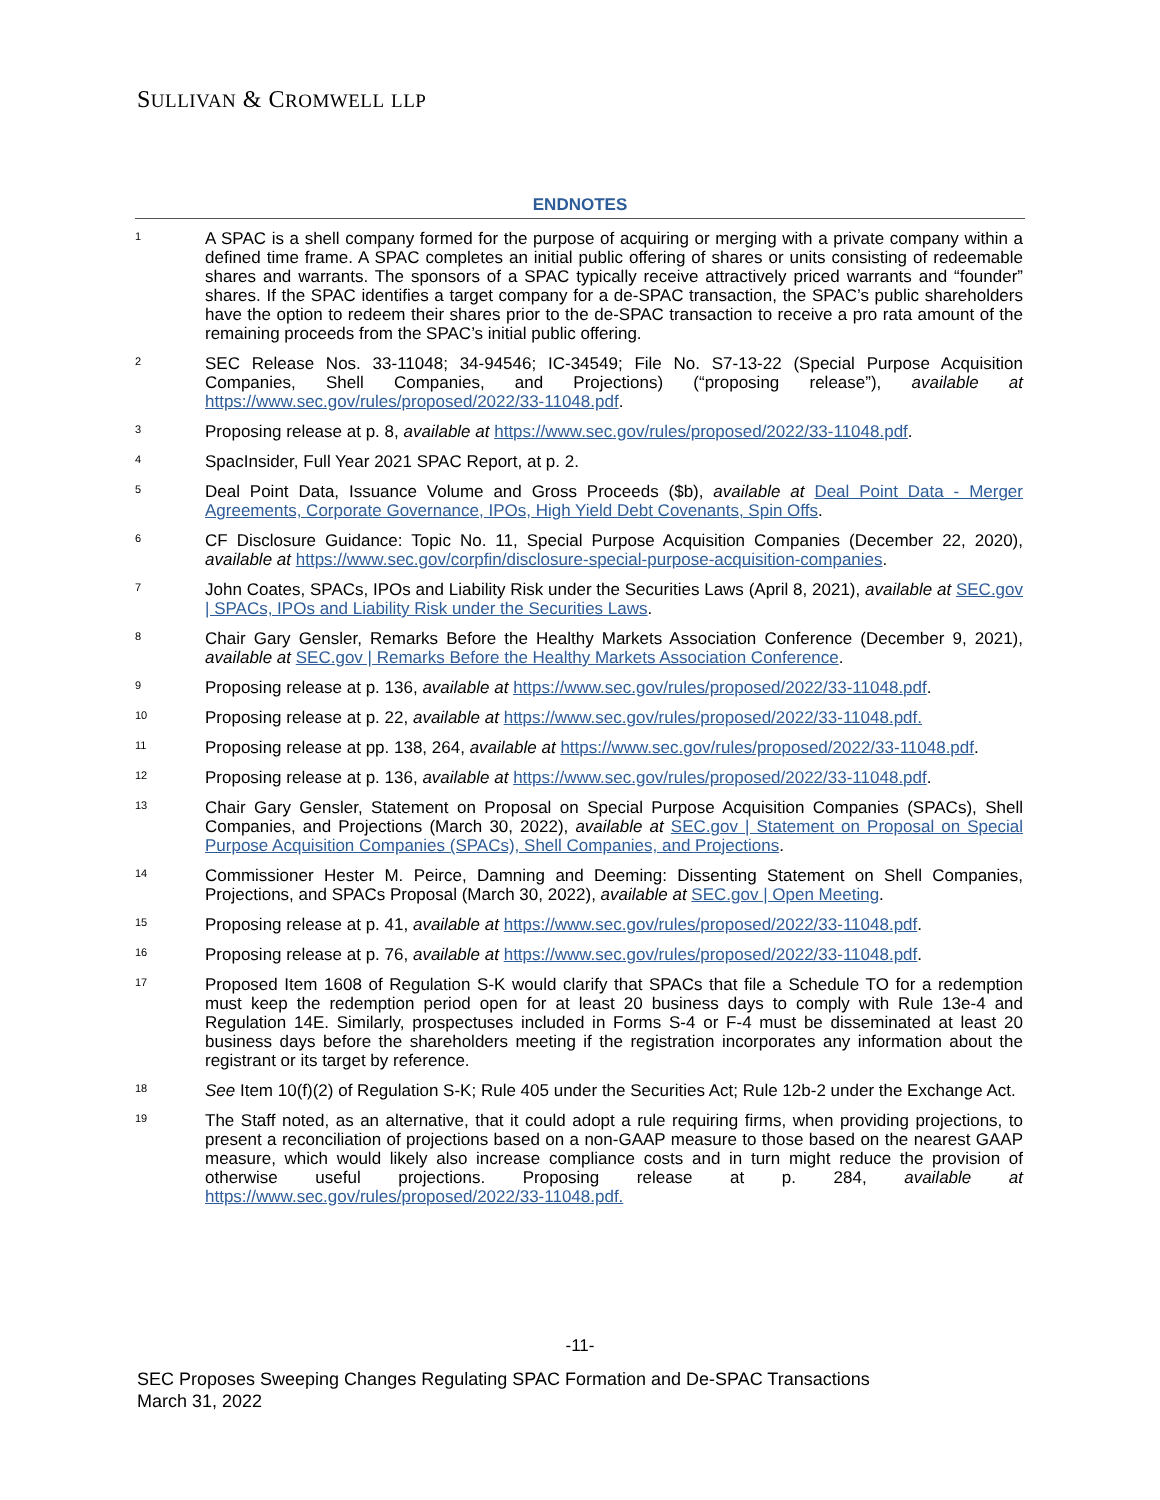SULLIVAN & CROMWELL LLP
ENDNOTES
1
A SPAC is a shell company formed for the purpose of acquiring or merging with a private company within a defined time frame. A SPAC completes an initial public offering of shares or units consisting of redeemable shares and warrants. The sponsors of a SPAC typically receive attractively priced warrants and “founder” shares. If the SPAC identifies a target company for a de-SPAC transaction, the SPAC’s public shareholders have the option to redeem their shares prior to the de-SPAC transaction to receive a pro rata amount of the remaining proceeds from the SPAC’s initial public offering.
2
SEC Release Nos. 33-11048; 34-94546; IC-34549; File No. S7-13-22 (Special Purpose Acquisition Companies, Shell Companies, and Projections) (“proposing release”), available at https://www.sec.gov/rules/proposed/2022/33-11048.pdf.
3
Proposing release at p. 8, available at https://www.sec.gov/rules/proposed/2022/33-11048.pdf.
4
SpacInsider, Full Year 2021 SPAC Report, at p. 2.
5
Deal Point Data, Issuance Volume and Gross Proceeds ($b), available at Deal Point Data - Merger Agreements, Corporate Governance, IPOs, High Yield Debt Covenants, Spin Offs.
6
CF Disclosure Guidance: Topic No. 11, Special Purpose Acquisition Companies (December 22, 2020), available at https://www.sec.gov/corpfin/disclosure-special-purpose-acquisition-companies.
7
John Coates, SPACs, IPOs and Liability Risk under the Securities Laws (April 8, 2021), available at SEC.gov | SPACs, IPOs and Liability Risk under the Securities Laws.
8
Chair Gary Gensler, Remarks Before the Healthy Markets Association Conference (December 9, 2021), available at SEC.gov | Remarks Before the Healthy Markets Association Conference.
9
Proposing release at p. 136, available at https://www.sec.gov/rules/proposed/2022/33-11048.pdf.
10
Proposing release at p. 22, available at https://www.sec.gov/rules/proposed/2022/33-11048.pdf.
11
Proposing release at pp. 138, 264, available at https://www.sec.gov/rules/proposed/2022/33-11048.pdf.
12
Proposing release at p. 136, available at https://www.sec.gov/rules/proposed/2022/33-11048.pdf.
13
Chair Gary Gensler, Statement on Proposal on Special Purpose Acquisition Companies (SPACs), Shell Companies, and Projections (March 30, 2022), available at SEC.gov | Statement on Proposal on Special Purpose Acquisition Companies (SPACs), Shell Companies, and Projections.
14
Commissioner Hester M. Peirce, Damning and Deeming: Dissenting Statement on Shell Companies, Projections, and SPACs Proposal (March 30, 2022), available at SEC.gov | Open Meeting.
15
Proposing release at p. 41, available at https://www.sec.gov/rules/proposed/2022/33-11048.pdf.
16
Proposing release at p. 76, available at https://www.sec.gov/rules/proposed/2022/33-11048.pdf.
17
Proposed Item 1608 of Regulation S-K would clarify that SPACs that file a Schedule TO for a redemption must keep the redemption period open for at least 20 business days to comply with Rule 13e-4 and Regulation 14E. Similarly, prospectuses included in Forms S-4 or F-4 must be disseminated at least 20 business days before the shareholders meeting if the registration incorporates any information about the registrant or its target by reference.
18
See Item 10(f)(2) of Regulation S-K; Rule 405 under the Securities Act; Rule 12b-2 under the Exchange Act.
19
The Staff noted, as an alternative, that it could adopt a rule requiring firms, when providing projections, to present a reconciliation of projections based on a non-GAAP measure to those based on the nearest GAAP measure, which would likely also increase compliance costs and in turn might reduce the provision of otherwise useful projections. Proposing release at p. 284, available at https://www.sec.gov/rules/proposed/2022/33-11048.pdf.
-11-
SEC Proposes Sweeping Changes Regulating SPAC Formation and De-SPAC Transactions
March 31, 2022